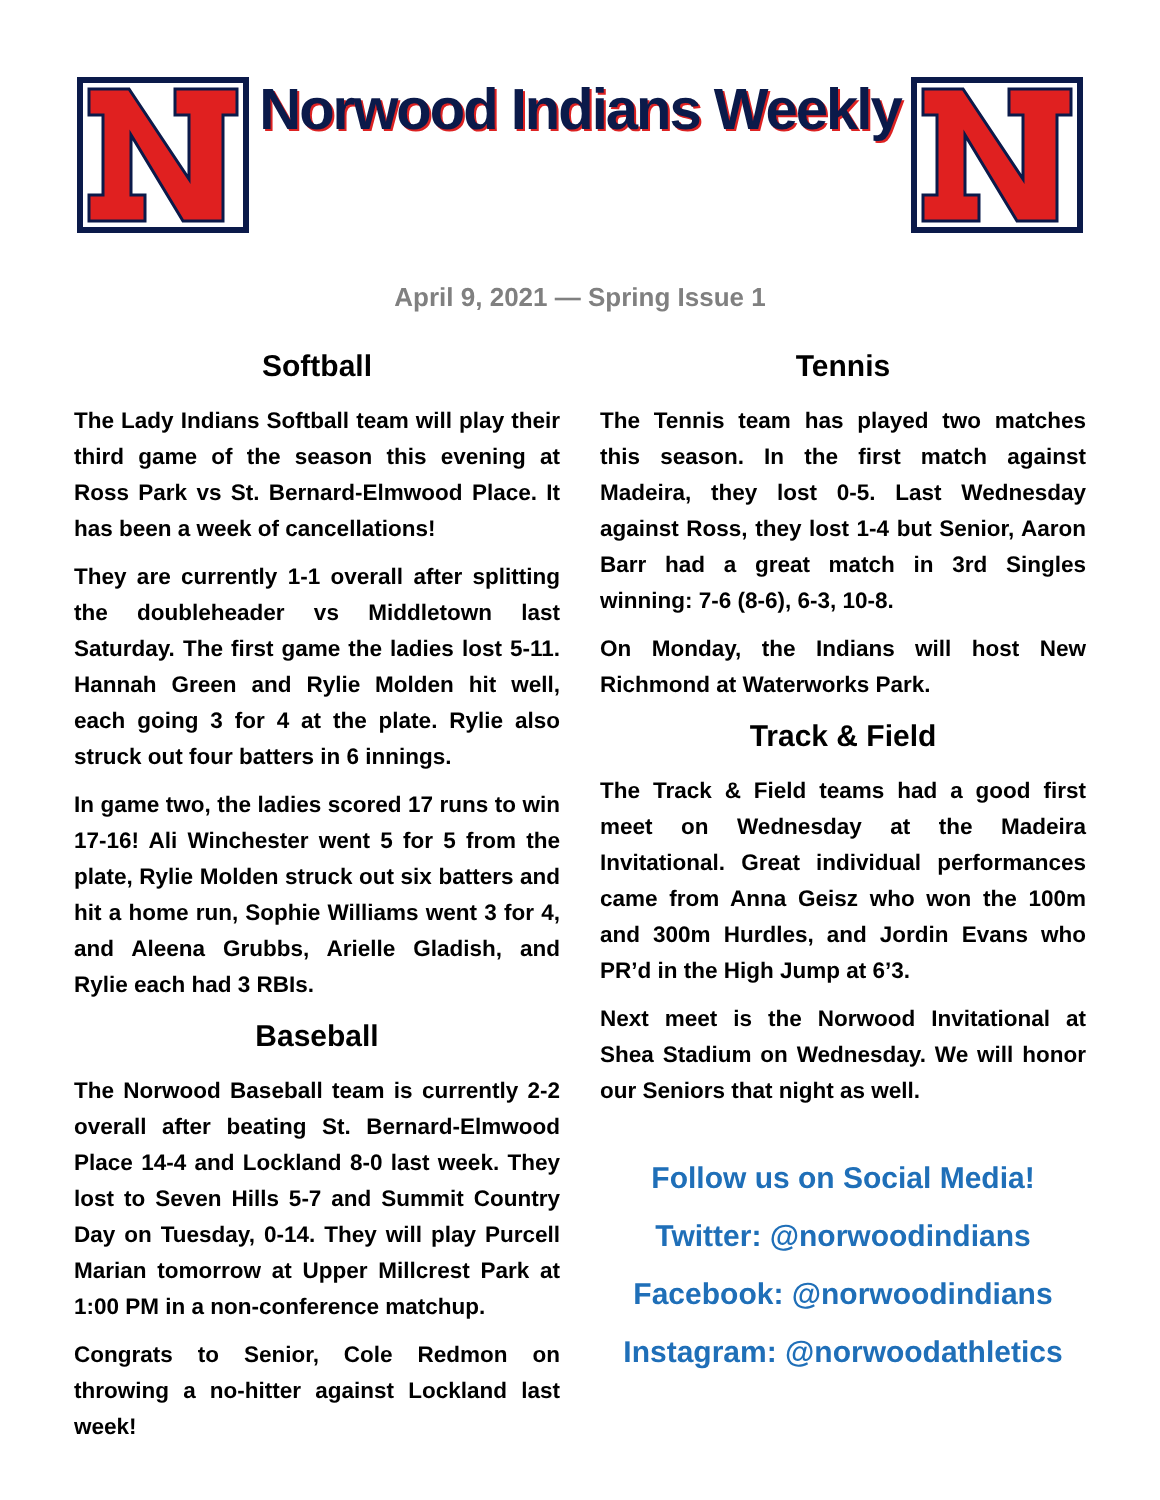Norwood Indians Weekly
April 9, 2021 — Spring Issue 1
Softball
The Lady Indians Softball team will play their third game of the season this evening at Ross Park vs St. Bernard-Elmwood Place. It has been a week of cancellations!
They are currently 1-1 overall after splitting the doubleheader vs Middletown last Saturday. The first game the ladies lost 5-11. Hannah Green and Rylie Molden hit well, each going 3 for 4 at the plate. Rylie also struck out four batters in 6 innings.
In game two, the ladies scored 17 runs to win 17-16! Ali Winchester went 5 for 5 from the plate, Rylie Molden struck out six batters and hit a home run, Sophie Williams went 3 for 4, and Aleena Grubbs, Arielle Gladish, and Rylie each had 3 RBIs.
Baseball
The Norwood Baseball team is currently 2-2 overall after beating St. Bernard-Elmwood Place 14-4 and Lockland 8-0 last week. They lost to Seven Hills 5-7 and Summit Country Day on Tuesday, 0-14. They will play Purcell Marian tomorrow at Upper Millcrest Park at 1:00 PM in a non-conference matchup.
Congrats to Senior, Cole Redmon on throwing a no-hitter against Lockland last week!
Tennis
The Tennis team has played two matches this season. In the first match against Madeira, they lost 0-5. Last Wednesday against Ross, they lost 1-4 but Senior, Aaron Barr had a great match in 3rd Singles winning: 7-6 (8-6), 6-3, 10-8.
On Monday, the Indians will host New Richmond at Waterworks Park.
Track & Field
The Track & Field teams had a good first meet on Wednesday at the Madeira Invitational. Great individual performances came from Anna Geisz who won the 100m and 300m Hurdles, and Jordin Evans who PR’d in the High Jump at 6’3.
Next meet is the Norwood Invitational at Shea Stadium on Wednesday. We will honor our Seniors that night as well.
Follow us on Social Media!
Twitter: @norwoodindians
Facebook: @norwoodindians
Instagram: @norwoodathletics